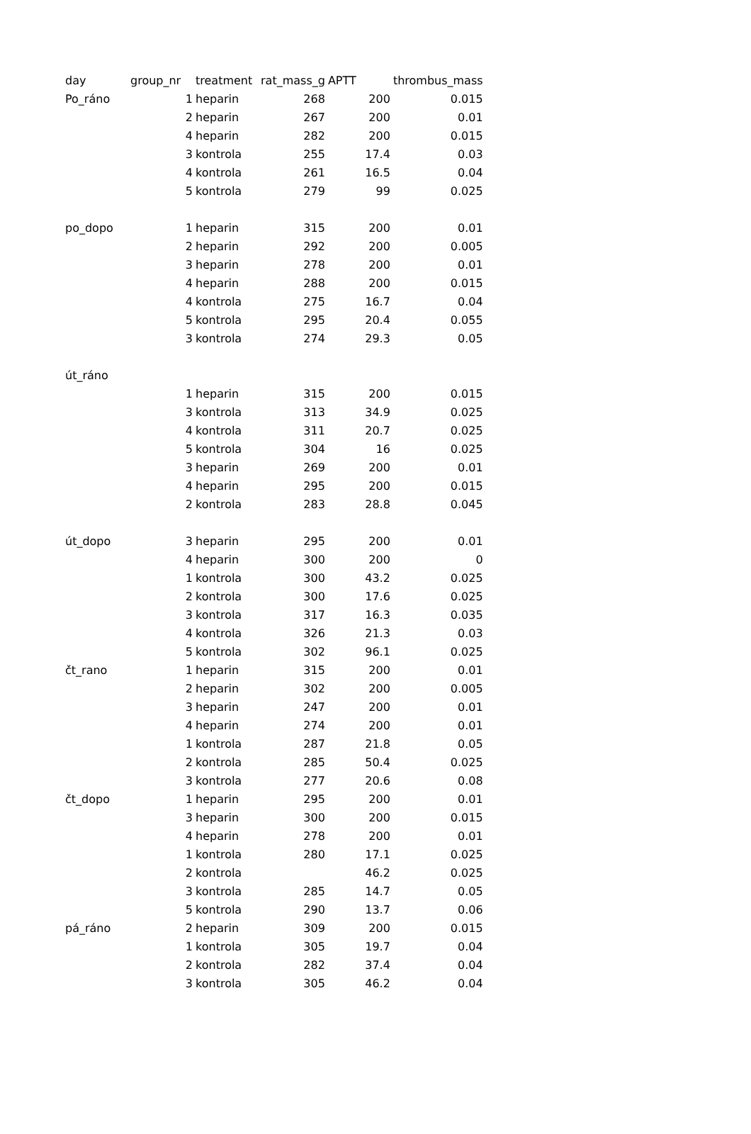| day | group_nr | treatment | rat_mass_g | APTT | thrombus_mass |
| --- | --- | --- | --- | --- | --- |
| Po_ráno | 1 | heparin | 268 | 200 | 0.015 |
| | 2 | heparin | 267 | 200 | 0.01 |
| | 4 | heparin | 282 | 200 | 0.015 |
| | 3 | kontrola | 255 | 17.4 | 0.03 |
| | 4 | kontrola | 261 | 16.5 | 0.04 |
| | 5 | kontrola | 279 | 99 | 0.025 |
| po_dopo | 1 | heparin | 315 | 200 | 0.01 |
| | 2 | heparin | 292 | 200 | 0.005 |
| | 3 | heparin | 278 | 200 | 0.01 |
| | 4 | heparin | 288 | 200 | 0.015 |
| | 4 | kontrola | 275 | 16.7 | 0.04 |
| | 5 | kontrola | 295 | 20.4 | 0.055 |
| | 3 | kontrola | 274 | 29.3 | 0.05 |
| út_ráno | | | | | |
| | 1 | heparin | 315 | 200 | 0.015 |
| | 3 | kontrola | 313 | 34.9 | 0.025 |
| | 4 | kontrola | 311 | 20.7 | 0.025 |
| | 5 | kontrola | 304 | 16 | 0.025 |
| | 3 | heparin | 269 | 200 | 0.01 |
| | 4 | heparin | 295 | 200 | 0.015 |
| | 2 | kontrola | 283 | 28.8 | 0.045 |
| út_dopo | 3 | heparin | 295 | 200 | 0.01 |
| | 4 | heparin | 300 | 200 | 0 |
| | 1 | kontrola | 300 | 43.2 | 0.025 |
| | 2 | kontrola | 300 | 17.6 | 0.025 |
| | 3 | kontrola | 317 | 16.3 | 0.035 |
| | 4 | kontrola | 326 | 21.3 | 0.03 |
| | 5 | kontrola | 302 | 96.1 | 0.025 |
| čt_rano | 1 | heparin | 315 | 200 | 0.01 |
| | 2 | heparin | 302 | 200 | 0.005 |
| | 3 | heparin | 247 | 200 | 0.01 |
| | 4 | heparin | 274 | 200 | 0.01 |
| | 1 | kontrola | 287 | 21.8 | 0.05 |
| | 2 | kontrola | 285 | 50.4 | 0.025 |
| | 3 | kontrola | 277 | 20.6 | 0.08 |
| čt_dopo | 1 | heparin | 295 | 200 | 0.01 |
| | 3 | heparin | 300 | 200 | 0.015 |
| | 4 | heparin | 278 | 200 | 0.01 |
| | 1 | kontrola | 280 | 17.1 | 0.025 |
| | 2 | kontrola | | 46.2 | 0.025 |
| | 3 | kontrola | 285 | 14.7 | 0.05 |
| | 5 | kontrola | 290 | 13.7 | 0.06 |
| pá_ráno | 2 | heparin | 309 | 200 | 0.015 |
| | 1 | kontrola | 305 | 19.7 | 0.04 |
| | 2 | kontrola | 282 | 37.4 | 0.04 |
| | 3 | kontrola | 305 | 46.2 | 0.04 |